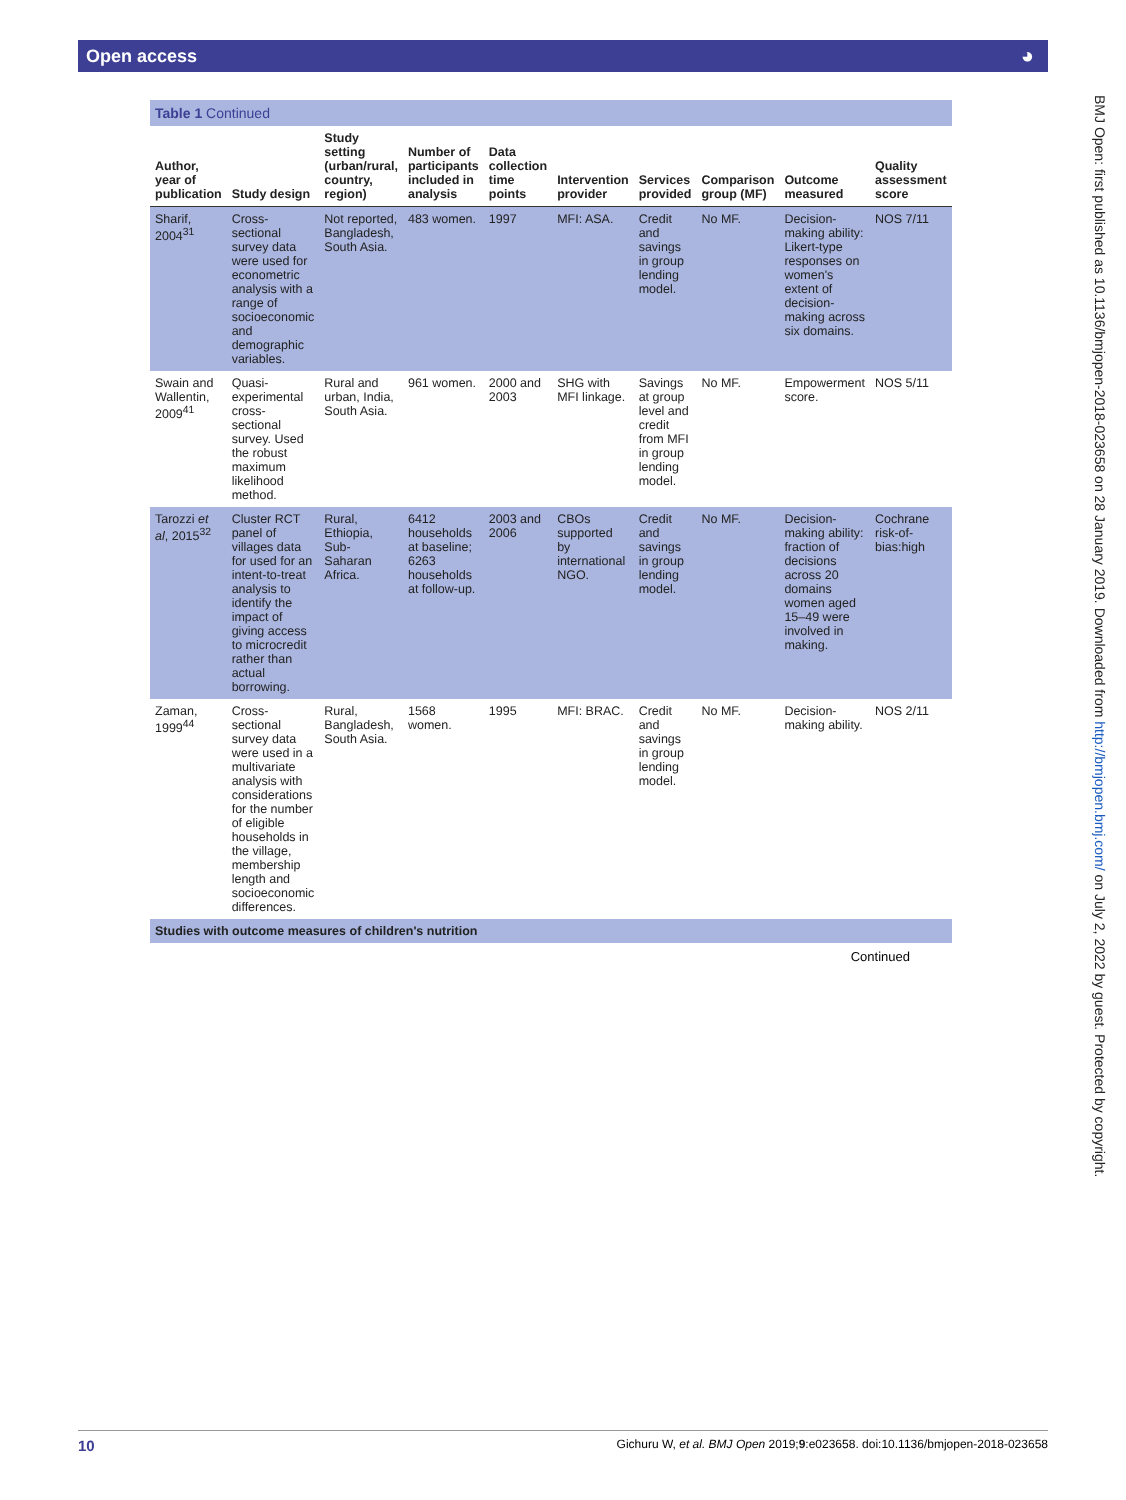Open access ◕
Table 1 Continued
| Author, year of publication | Study design | Study setting (urban/rural, country, region) | Number of participants included in analysis | Data collection time points | Intervention provider | Services provided | Comparison group (MF) | Outcome measured | Quality assessment score |
| --- | --- | --- | --- | --- | --- | --- | --- | --- | --- |
| Sharif, 2004<sup>31</sup> | Cross-sectional survey data were used for econometric analysis with a range of socioeconomic and demographic variables. | Not reported, Bangladesh, South Asia. | 483 women. | 1997 | MFI: ASA. | Credit and savings in group lending model. | No MF. | Decision-making ability: Likert-type responses on women's extent of decision-making across six domains. | NOS 7/11 |
| Swain and Wallentin, 2009<sup>41</sup> | Quasi-experimental cross-sectional survey. Used the robust maximum likelihood method. | Rural and urban, India, South Asia. | 961 women. | 2000 and 2003 | SHG with MFI linkage. | Savings at group level and credit from MFI in group lending model. | No MF. | Empowerment score. | NOS 5/11 |
| Tarozzi et al , 2015<sup>32</sup> | Cluster RCT panel of villages data for used for an intent-to-treat analysis to identify the impact of giving access to microcredit rather than actual borrowing. | Rural, Ethiopia, Sub-Saharan Africa. | 6412 households at baseline; 6263 households at follow-up. | 2003 and 2006 | CBOs supported by international NGO. | Credit and savings in group lending model. | No MF. | Decision-making ability: fraction of decisions across 20 domains women aged 15–49 were involved in making. | Cochrane risk-of-bias:high |
| Zaman, 1999<sup>44</sup> | Cross-sectional survey data were used in a multivariate analysis with considerations for the number of eligible households in the village, membership length and socioeconomic differences. | Rural, Bangladesh, South Asia. | 1568 women. | 1995 | MFI: BRAC. | Credit and savings in group lending model. | No MF. | Decision-making ability. | NOS 2/11 |
| Studies with outcome measures of children's nutrition | | | | | | | | | |
Continued
BMJ Open: first published as 10.1136/bmjopen-2018-023658 on 28 January 2019. Downloaded from http://bmjopen.bmj.com/ on July 2, 2022 by guest. Protected by copyright.
10 Gichuru W, et al. BMJ Open 2019;9:e023658. doi:10.1136/bmjopen-2018-023658